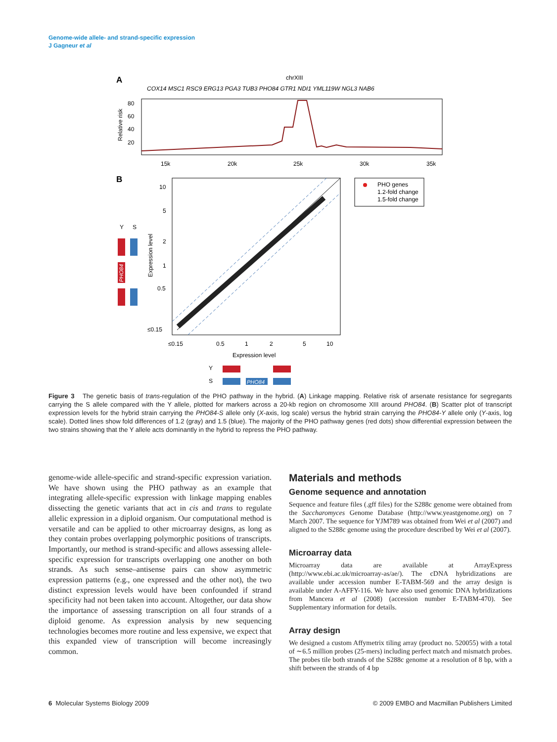Genome-wide allele- and strand-specific expression
J Gagneur et al
A
chrXIII
COX14 MSC1 RSC9 ERG13 PGA3 TUB3 PHO84 GTR1 NDI1 YML119W NGL3 NAB6
80
60
40
20
15k
20k
25k
30k
35k
Relative risk
B
10
5
2
1
0.5
≤0.15
≤0.15
0.5
1
2
5
10
Expression level
Expression level
PHO genes
1.2-fold change
1.5-fold change
Y
S
PHO84
Y
S
PHO84
Figure 3 The genetic basis of trans-regulation of the PHO pathway in the hybrid. (A) Linkage mapping. Relative risk of arsenate resistance for segregants carrying the S allele compared with the Y allele, plotted for markers across a 20-kb region on chromosome XIII around PHO84. (B) Scatter plot of transcript expression levels for the hybrid strain carrying the PHO84-S allele only (X-axis, log scale) versus the hybrid strain carrying the PHO84-Y allele only (Y-axis, log scale). Dotted lines show fold differences of 1.2 (gray) and 1.5 (blue). The majority of the PHO pathway genes (red dots) show differential expression between the two strains showing that the Y allele acts dominantly in the hybrid to repress the PHO pathway.
genome-wide allele-specific and strand-specific expression variation. We have shown using the PHO pathway as an example that integrating allele-specific expression with linkage mapping enables dissecting the genetic variants that act in cis and trans to regulate allelic expression in a diploid organism. Our computational method is versatile and can be applied to other microarray designs, as long as they contain probes overlapping polymorphic positions of transcripts. Importantly, our method is strand-specific and allows assessing allele-specific expression for transcripts overlapping one another on both strands. As such sense–antisense pairs can show asymmetric expression patterns (e.g., one expressed and the other not), the two distinct expression levels would have been confounded if strand specificity had not been taken into account. Altogether, our data show the importance of assessing transcription on all four strands of a diploid genome. As expression analysis by new sequencing technologies becomes more routine and less expensive, we expect that this expanded view of transcription will become increasingly common.
Materials and methods
Genome sequence and annotation
Sequence and feature files (.gff files) for the S288c genome were obtained from the Saccharomyces Genome Database (http://www.yeastgenome.org) on 7 March 2007. The sequence for YJM789 was obtained from Wei et al (2007) and aligned to the S288c genome using the procedure described by Wei et al (2007).
Microarray data
Microarray data are available at ArrayExpress (http://www.ebi.ac.uk/microarray-as/ae/). The cDNA hybridizations are available under accession number E-TABM-569 and the array design is available under A-AFFY-116. We have also used genomic DNA hybridizations from Mancera et al (2008) (accession number E-TABM-470). See Supplementary information for details.
Array design
We designed a custom Affymetrix tiling array (product no. 520055) with a total of ∼6.5 million probes (25-mers) including perfect match and mismatch probes. The probes tile both strands of the S288c genome at a resolution of 8 bp, with a shift between the strands of 4 bp
6 Molecular Systems Biology 2009 © 2009 EMBO and Macmillan Publishers Limited